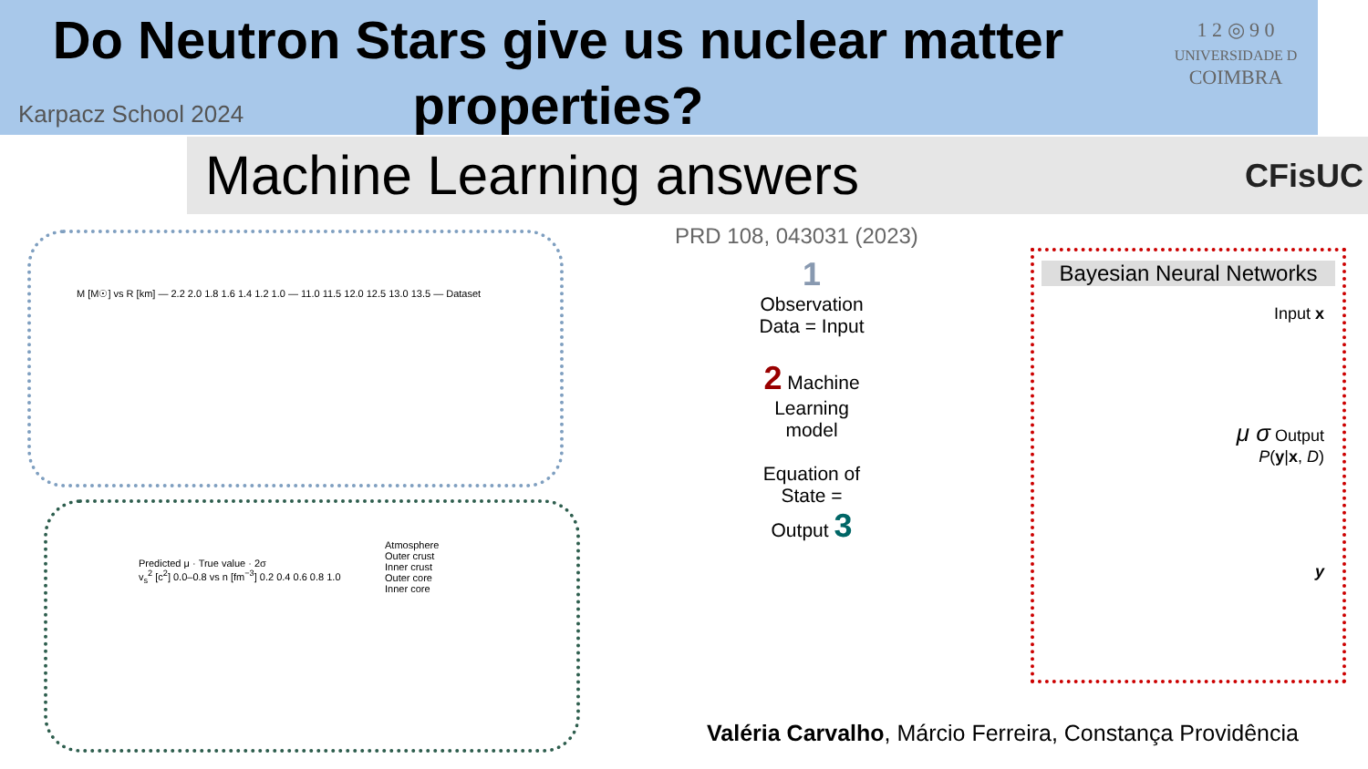Do Neutron Stars give us nuclear matter properties?
Karpacz School 2024
1 2 ◎ 9 0
UNIVERSIDADE D
COIMBRA
Machine Learning answers CFisUC
M [M☉] vs R [km] — 2.2 2.0 1.8 1.6 1.4 1.2 1.0 — 11.0 11.5 12.0 12.5 13.0 13.5 — Dataset
Predicted μ · True value · 2σ
v<sub>s</sub><sup>2</sup> [c<sup>2</sup>] 0.0–0.8 vs n [fm<sup>−3</sup>] 0.2 0.4 0.6 0.8 1.0
Atmosphere
Outer crust
Inner crust
Outer core
Inner core
PRD 108, 043031 (2023)
1
Observation
Data = Input
2 Machine
Learning
model
Equation of
State =
Output 3
Bayesian Neural Networks
Input x
μ σ Output
P(y|x, D)
y
Valéria Carvalho, Márcio Ferreira, Constança Providência